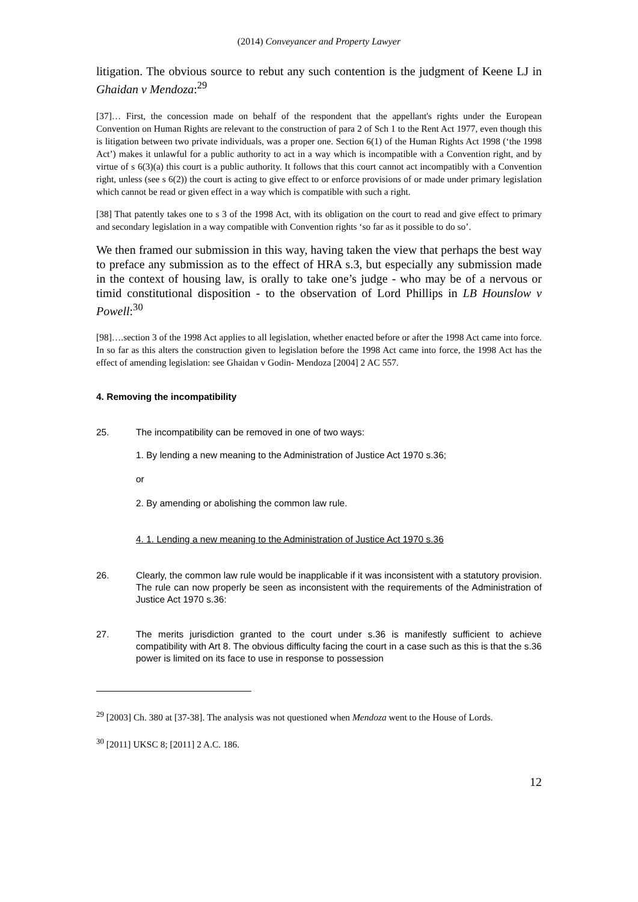(2014) Conveyancer and Property Lawyer
litigation. The obvious source to rebut any such contention is the judgment of Keene LJ in Ghaidan v Mendoza:<sup>29</sup>
[37]… First, the concession made on behalf of the respondent that the appellant's rights under the European Convention on Human Rights are relevant to the construction of para 2 of Sch 1 to the Rent Act 1977, even though this is litigation between two private individuals, was a proper one. Section 6(1) of the Human Rights Act 1998 (‘the 1998 Act’) makes it unlawful for a public authority to act in a way which is incompatible with a Convention right, and by virtue of s 6(3)(a) this court is a public authority. It follows that this court cannot act incompatibly with a Convention right, unless (see s 6(2)) the court is acting to give effect to or enforce provisions of or made under primary legislation which cannot be read or given effect in a way which is compatible with such a right.
[38] That patently takes one to s 3 of the 1998 Act, with its obligation on the court to read and give effect to primary and secondary legislation in a way compatible with Convention rights ‘so far as it possible to do so’.
We then framed our submission in this way, having taken the view that perhaps the best way to preface any submission as to the effect of HRA s.3, but especially any submission made in the context of housing law, is orally to take one’s judge - who may be of a nervous or timid constitutional disposition - to the observation of Lord Phillips in LB Hounslow v Powell:<sup>30</sup>
[98]….section 3 of the 1998 Act applies to all legislation, whether enacted before or after the 1998 Act came into force. In so far as this alters the construction given to legislation before the 1998 Act came into force, the 1998 Act has the effect of amending legislation: see Ghaidan v Godin- Mendoza [2004] 2 AC 557.
4. Removing the incompatibility
25. The incompatibility can be removed in one of two ways:
1. By lending a new meaning to the Administration of Justice Act 1970 s.36;
or
2. By amending or abolishing the common law rule.
4. 1. Lending a new meaning to the Administration of Justice Act 1970 s.36
26. Clearly, the common law rule would be inapplicable if it was inconsistent with a statutory provision. The rule can now properly be seen as inconsistent with the requirements of the Administration of Justice Act 1970 s.36:
27. The merits jurisdiction granted to the court under s.36 is manifestly sufficient to achieve compatibility with Art 8. The obvious difficulty facing the court in a case such as this is that the s.36 power is limited on its face to use in response to possession
<sup>29</sup> [2003] Ch. 380 at [37-38]. The analysis was not questioned when Mendoza went to the House of Lords.
<sup>30</sup> [2011] UKSC 8; [2011] 2 A.C. 186.
12